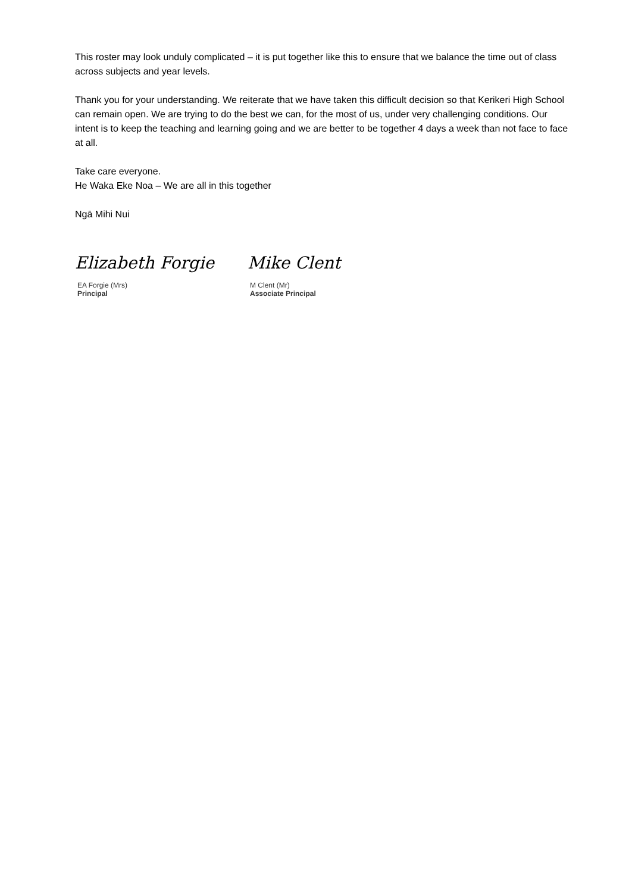This roster may look unduly complicated – it is put together like this to ensure that we balance the time out of class across subjects and year levels.
Thank you for your understanding. We reiterate that we have taken this difficult decision so that Kerikeri High School can remain open. We are trying to do the best we can, for the most of us, under very challenging conditions. Our intent is to keep the teaching and learning going and we are better to be together 4 days a week than not face to face at all.
Take care everyone.
He Waka Eke Noa – We are all in this together
Ngā Mihi Nui
Elizabeth Forgie
EA Forgie (Mrs)
Principal
Mike Clent
M Clent (Mr)
Associate Principal